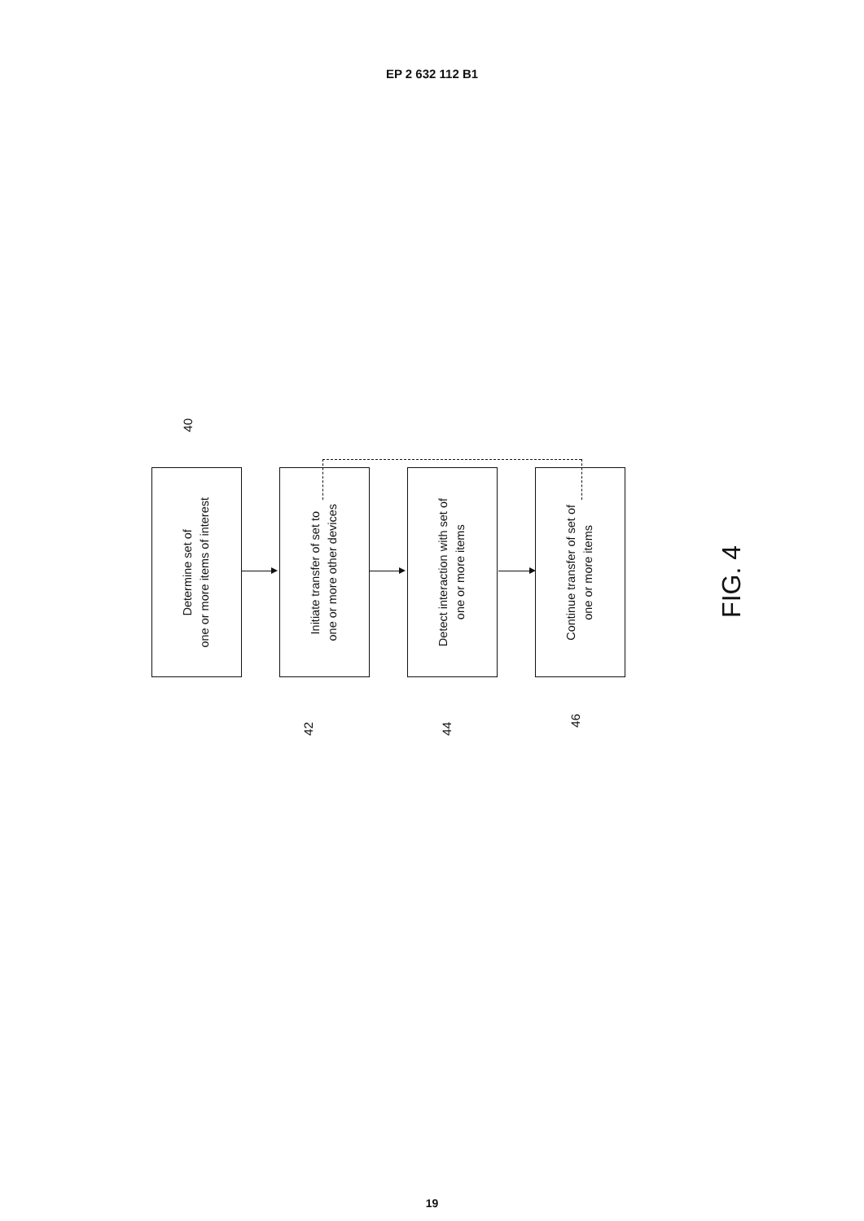EP 2 632 112 B1
40
Determine set of
one or more items of interest
Initiate transfer of set to
one or more other devices
Detect interaction with set of
one or more items
Continue transfer of set of
one or more items
42
44
46
FIG. 4
19